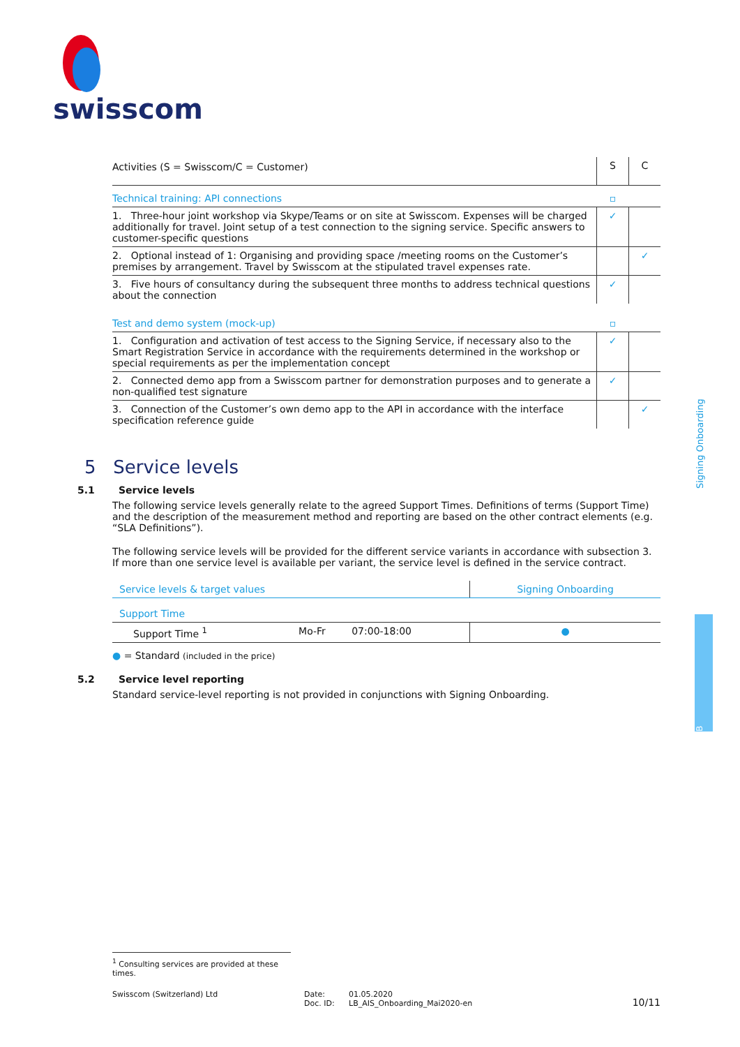swisscom
| Activities (S = Swisscom/C = Customer) | S | C |
| --- | --- | --- |
| Technical training: API connections | ▫ | |
| 1. Three-hour joint workshop via Skype/Teams or on site at Swisscom. Expenses will be charged additionally for travel. Joint setup of a test connection to the signing service. Specific answers to customer-specific questions | ✓ | |
| 2. Optional instead of 1: Organising and providing space /meeting rooms on the Customer’s premises by arrangement. Travel by Swisscom at the stipulated travel expenses rate. | | ✓ |
| 3. Five hours of consultancy during the subsequent three months to address technical questions about the connection | ✓ | |
| Test and demo system (mock-up) | ▫ | |
| 1. Configuration and activation of test access to the Signing Service, if necessary also to the Smart Registration Service in accordance with the requirements determined in the workshop or special requirements as per the implementation concept | ✓ | |
| 2. Connected demo app from a Swisscom partner for demonstration purposes and to generate a non-qualified test signature | ✓ | |
| 3. Connection of the Customer’s own demo app to the API in accordance with the interface specification reference guide | | ✓ |
5 Service levels
5.1 Service levels
The following service levels generally relate to the agreed Support Times. Definitions of terms (Support Time) and the description of the measurement method and reporting are based on the other contract elements (e.g. “SLA Definitions”).
The following service levels will be provided for the different service variants in accordance with subsection 3. If more than one service level is available per variant, the service level is defined in the service contract.
| Service levels & target values | | | Signing Onboarding |
| --- | --- | --- | --- |
| Support Time | | | |
| Support Time <sup>1</sup> | Mo-Fr | 07:00-18:00 | ● |
● = Standard (included in the price)
5.2 Service level reporting
Standard service-level reporting is not provided in conjunctions with Signing Onboarding.
Signing Onboarding
B
<sup>1</sup> Consulting services are provided at these times.
Swisscom (Switzerland) Ltd Date:
Doc. ID:
01.05.2020
LB_AIS_Onboarding_Mai2020-en
10/11